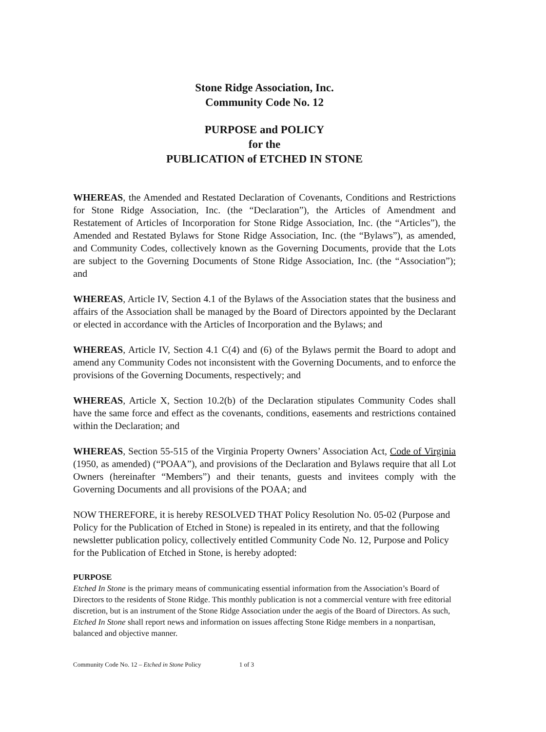Stone Ridge Association, Inc.
Community Code No. 12
PURPOSE and POLICY
for the
PUBLICATION of ETCHED IN STONE
WHEREAS, the Amended and Restated Declaration of Covenants, Conditions and Restrictions for Stone Ridge Association, Inc. (the “Declaration”), the Articles of Amendment and Restatement of Articles of Incorporation for Stone Ridge Association, Inc. (the “Articles”), the Amended and Restated Bylaws for Stone Ridge Association, Inc. (the “Bylaws”), as amended, and Community Codes, collectively known as the Governing Documents, provide that the Lots are subject to the Governing Documents of Stone Ridge Association, Inc. (the “Association”); and
WHEREAS, Article IV, Section 4.1 of the Bylaws of the Association states that the business and affairs of the Association shall be managed by the Board of Directors appointed by the Declarant or elected in accordance with the Articles of Incorporation and the Bylaws; and
WHEREAS, Article IV, Section 4.1 C(4) and (6) of the Bylaws permit the Board to adopt and amend any Community Codes not inconsistent with the Governing Documents, and to enforce the provisions of the Governing Documents, respectively; and
WHEREAS, Article X, Section 10.2(b) of the Declaration stipulates Community Codes shall have the same force and effect as the covenants, conditions, easements and restrictions contained within the Declaration; and
WHEREAS, Section 55-515 of the Virginia Property Owners’ Association Act, Code of Virginia (1950, as amended) (“POAA”), and provisions of the Declaration and Bylaws require that all Lot Owners (hereinafter “Members”) and their tenants, guests and invitees comply with the Governing Documents and all provisions of the POAA; and
NOW THEREFORE, it is hereby RESOLVED THAT Policy Resolution No. 05-02 (Purpose and Policy for the Publication of Etched in Stone) is repealed in its entirety, and that the following newsletter publication policy, collectively entitled Community Code No. 12, Purpose and Policy for the Publication of Etched in Stone, is hereby adopted:
PURPOSE
Etched In Stone is the primary means of communicating essential information from the Association’s Board of Directors to the residents of Stone Ridge. This monthly publication is not a commercial venture with free editorial discretion, but is an instrument of the Stone Ridge Association under the aegis of the Board of Directors. As such, Etched In Stone shall report news and information on issues affecting Stone Ridge members in a nonpartisan, balanced and objective manner.
Community Code No. 12 – Etched in Stone Policy 1 of 3